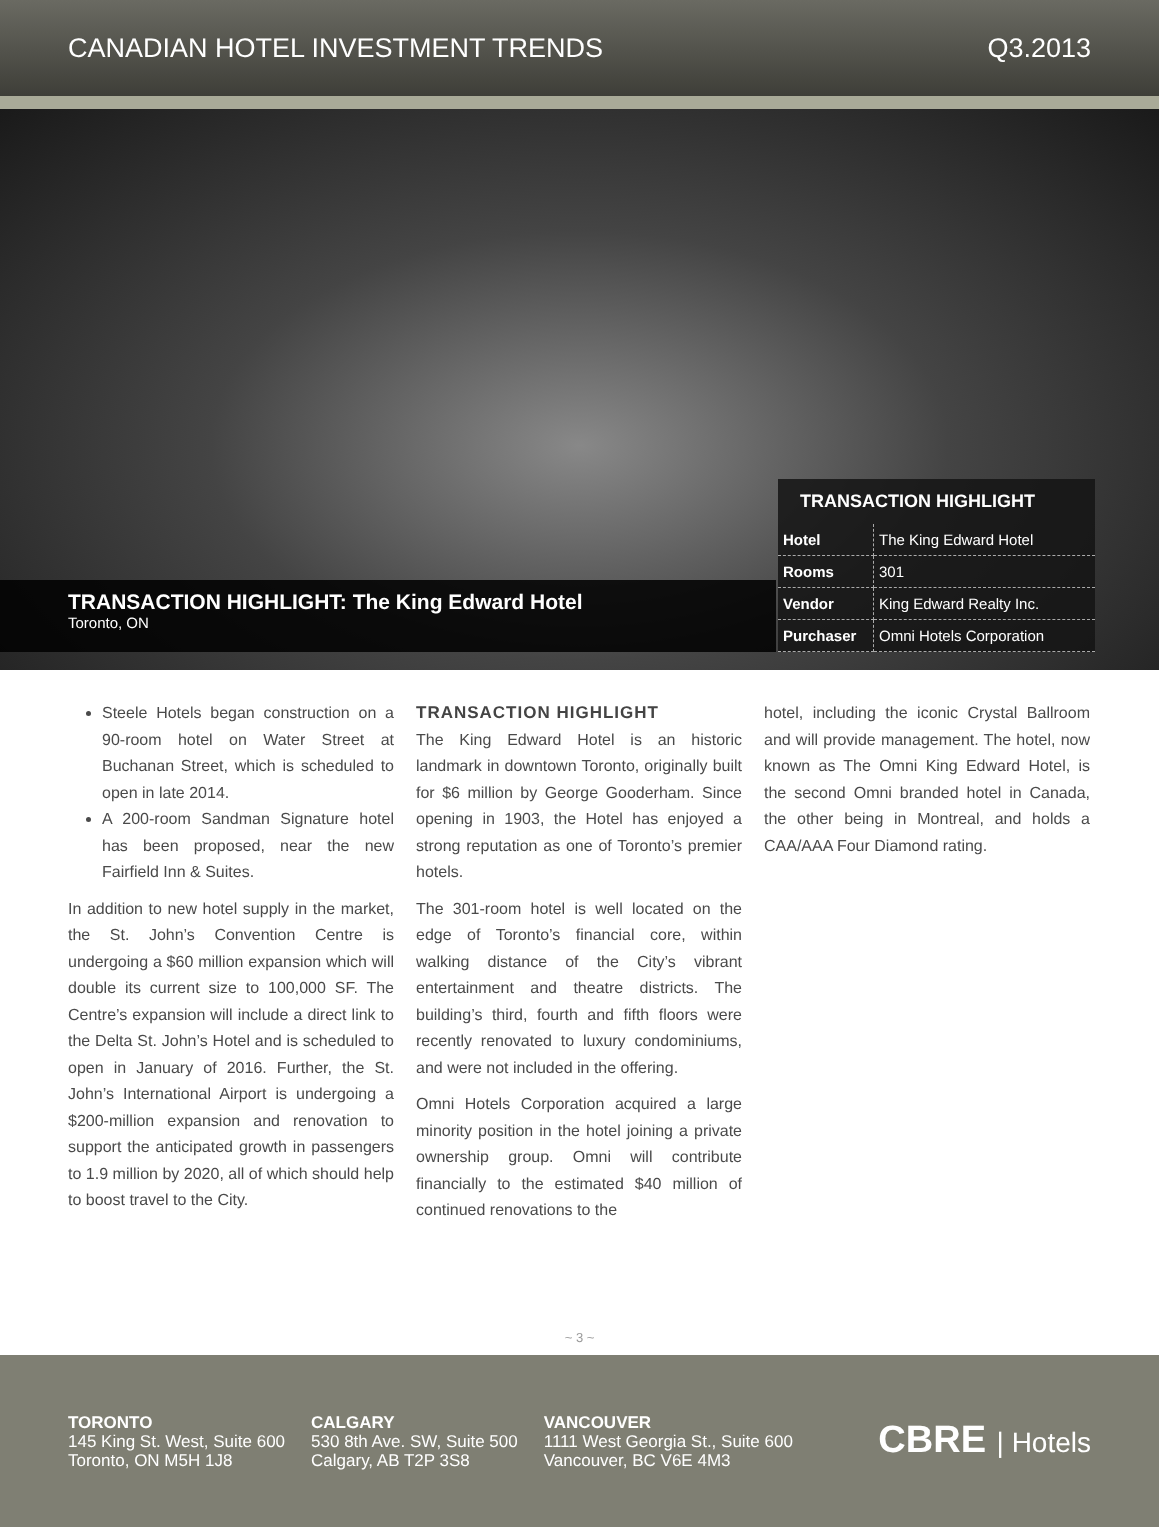CANADIAN HOTEL INVESTMENT TRENDS Q3.2013
TRANSACTION HIGHLIGHT: The King Edward Hotel
Toronto, ON
TRANSACTION HIGHLIGHT
| Hotel | The King Edward Hotel |
| Rooms | 301 |
| Vendor | King Edward Realty Inc. |
| Purchaser | Omni Hotels Corporation |
Steele Hotels began construction on a 90-room hotel on Water Street at Buchanan Street, which is scheduled to open in late 2014.
A 200-room Sandman Signature hotel has been proposed, near the new Fairfield Inn & Suites.
In addition to new hotel supply in the market, the St. John’s Convention Centre is undergoing a $60 million expansion which will double its current size to 100,000 SF. The Centre’s expansion will include a direct link to the Delta St. John’s Hotel and is scheduled to open in January of 2016. Further, the St. John’s International Airport is undergoing a $200-million expansion and renovation to support the anticipated growth in passengers to 1.9 million by 2020, all of which should help to boost travel to the City.
TRANSACTION HIGHLIGHT
The King Edward Hotel is an historic landmark in downtown Toronto, originally built for $6 million by George Gooderham. Since opening in 1903, the Hotel has enjoyed a strong reputation as one of Toronto’s premier hotels.
The 301-room hotel is well located on the edge of Toronto’s financial core, within walking distance of the City’s vibrant entertainment and theatre districts. The building’s third, fourth and fifth floors were recently renovated to luxury condominiums, and were not included in the offering.
Omni Hotels Corporation acquired a large minority position in the hotel joining a private ownership group. Omni will contribute financially to the estimated $40 million of continued renovations to the
hotel, including the iconic Crystal Ballroom and will provide management. The hotel, now known as The Omni King Edward Hotel, is the second Omni branded hotel in Canada, the other being in Montreal, and holds a CAA/AAA Four Diamond rating.
~ 3 ~
TORONTO
145 King St. West, Suite 600
Toronto, ON M5H 1J8
CALGARY
530 8th Ave. SW, Suite 500
Calgary, AB T2P 3S8
VANCOUVER
1111 West Georgia St., Suite 600
Vancouver, BC V6E 4M3
CBRE | Hotels